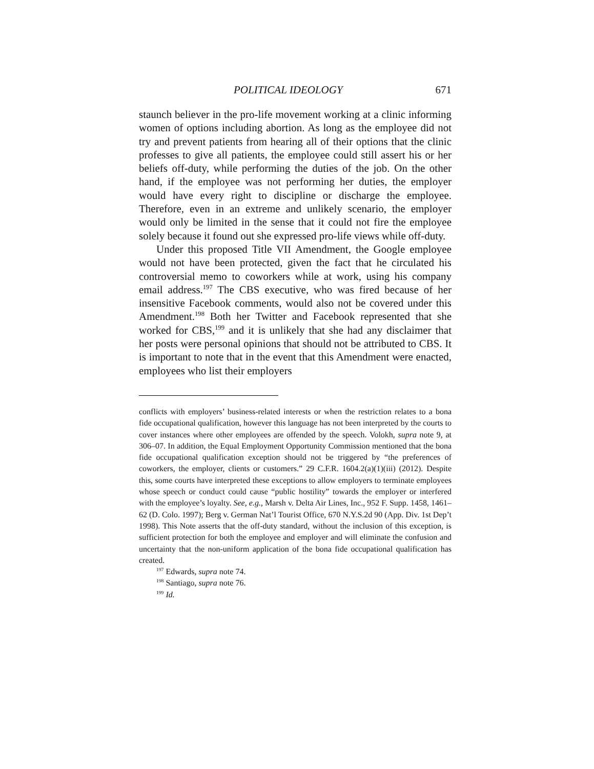POLITICAL IDEOLOGY 671
staunch believer in the pro-life movement working at a clinic informing women of options including abortion. As long as the employee did not try and prevent patients from hearing all of their options that the clinic professes to give all patients, the employee could still assert his or her beliefs off-duty, while performing the duties of the job. On the other hand, if the employee was not performing her duties, the employer would have every right to discipline or discharge the employee. Therefore, even in an extreme and unlikely scenario, the employer would only be limited in the sense that it could not fire the employee solely because it found out she expressed pro-life views while off-duty.
Under this proposed Title VII Amendment, the Google employee would not have been protected, given the fact that he circulated his controversial memo to coworkers while at work, using his company email address.<sup>197</sup> The CBS executive, who was fired because of her insensitive Facebook comments, would also not be covered under this Amendment.<sup>198</sup> Both her Twitter and Facebook represented that she worked for CBS,<sup>199</sup> and it is unlikely that she had any disclaimer that her posts were personal opinions that should not be attributed to CBS. It is important to note that in the event that this Amendment were enacted, employees who list their employers
conflicts with employers’ business-related interests or when the restriction relates to a bona fide occupational qualification, however this language has not been interpreted by the courts to cover instances where other employees are offended by the speech. Volokh, supra note 9, at 306–07. In addition, the Equal Employment Opportunity Commission mentioned that the bona fide occupational qualification exception should not be triggered by “the preferences of coworkers, the employer, clients or customers.” 29 C.F.R. 1604.2(a)(1)(iii) (2012). Despite this, some courts have interpreted these exceptions to allow employers to terminate employees whose speech or conduct could cause “public hostility” towards the employer or interfered with the employee’s loyalty. See, e.g., Marsh v. Delta Air Lines, Inc., 952 F. Supp. 1458, 1461–62 (D. Colo. 1997); Berg v. German Nat’l Tourist Office, 670 N.Y.S.2d 90 (App. Div. 1st Dep’t 1998). This Note asserts that the off-duty standard, without the inclusion of this exception, is sufficient protection for both the employee and employer and will eliminate the confusion and uncertainty that the non-uniform application of the bona fide occupational qualification has created.
<sup>197</sup> Edwards, supra note 74.
<sup>198</sup> Santiago, supra note 76.
<sup>199</sup> Id.